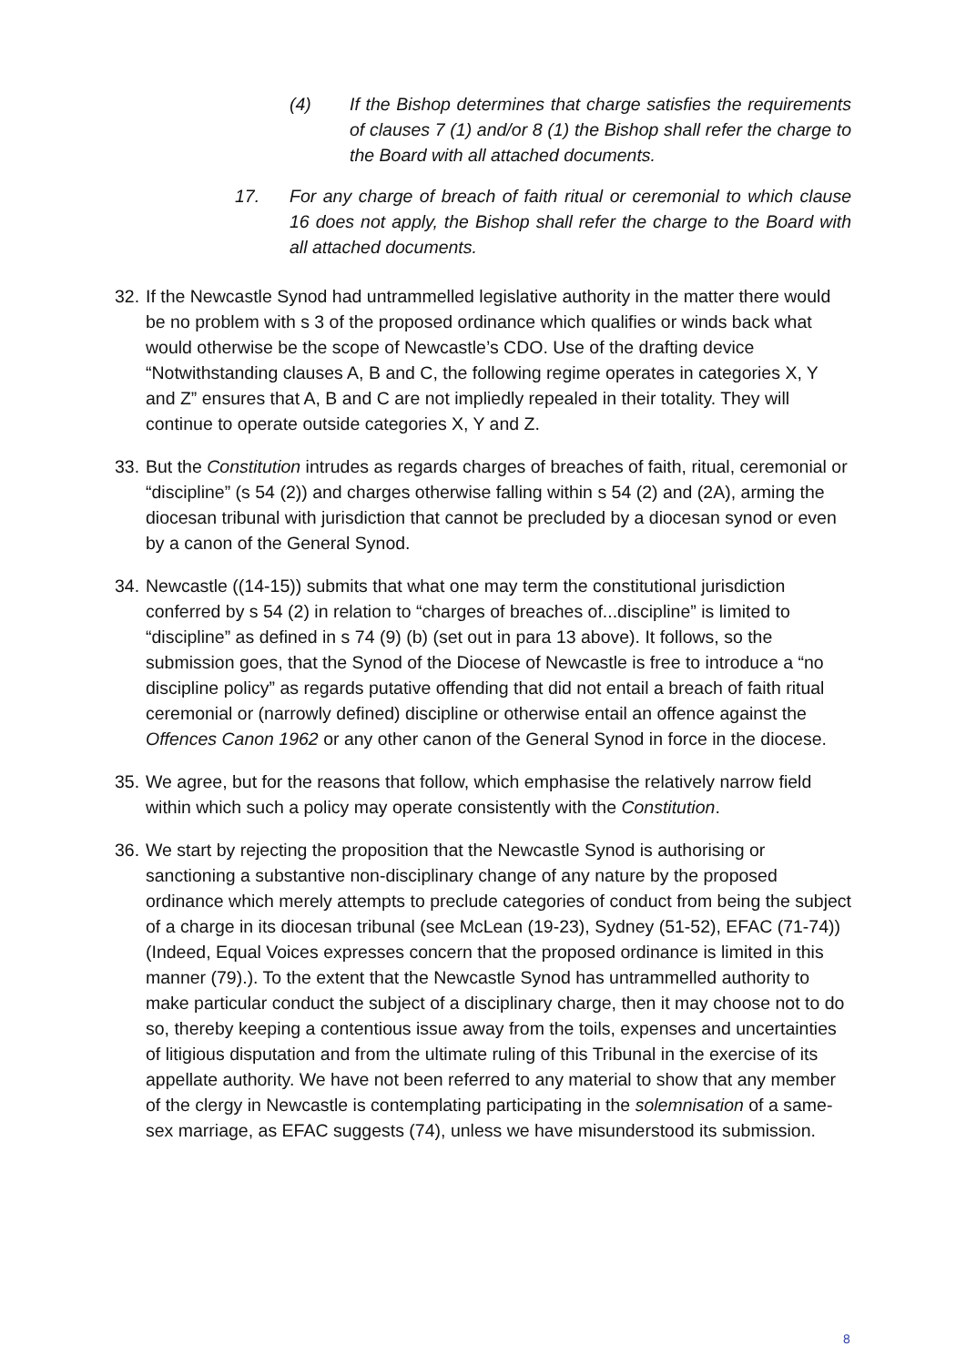(4) If the Bishop determines that charge satisfies the requirements of clauses 7 (1) and/or 8 (1) the Bishop shall refer the charge to the Board with all attached documents.
17. For any charge of breach of faith ritual or ceremonial to which clause 16 does not apply, the Bishop shall refer the charge to the Board with all attached documents.
32. If the Newcastle Synod had untrammelled legislative authority in the matter there would be no problem with s 3 of the proposed ordinance which qualifies or winds back what would otherwise be the scope of Newcastle’s CDO. Use of the drafting device “Notwithstanding clauses A, B and C, the following regime operates in categories X, Y and Z” ensures that A, B and C are not impliedly repealed in their totality. They will continue to operate outside categories X, Y and Z.
33. But the Constitution intrudes as regards charges of breaches of faith, ritual, ceremonial or “discipline” (s 54 (2)) and charges otherwise falling within s 54 (2) and (2A), arming the diocesan tribunal with jurisdiction that cannot be precluded by a diocesan synod or even by a canon of the General Synod.
34. Newcastle ((14-15)) submits that what one may term the constitutional jurisdiction conferred by s 54 (2) in relation to “charges of breaches of...discipline” is limited to “discipline” as defined in s 74 (9) (b) (set out in para 13 above). It follows, so the submission goes, that the Synod of the Diocese of Newcastle is free to introduce a “no discipline policy” as regards putative offending that did not entail a breach of faith ritual ceremonial or (narrowly defined) discipline or otherwise entail an offence against the Offences Canon 1962 or any other canon of the General Synod in force in the diocese.
35. We agree, but for the reasons that follow, which emphasise the relatively narrow field within which such a policy may operate consistently with the Constitution.
36. We start by rejecting the proposition that the Newcastle Synod is authorising or sanctioning a substantive non-disciplinary change of any nature by the proposed ordinance which merely attempts to preclude categories of conduct from being the subject of a charge in its diocesan tribunal (see McLean (19-23), Sydney (51-52), EFAC (71-74)) (Indeed, Equal Voices expresses concern that the proposed ordinance is limited in this manner (79).). To the extent that the Newcastle Synod has untrammelled authority to make particular conduct the subject of a disciplinary charge, then it may choose not to do so, thereby keeping a contentious issue away from the toils, expenses and uncertainties of litigious disputation and from the ultimate ruling of this Tribunal in the exercise of its appellate authority. We have not been referred to any material to show that any member of the clergy in Newcastle is contemplating participating in the solemnisation of a same-sex marriage, as EFAC suggests (74), unless we have misunderstood its submission.
8